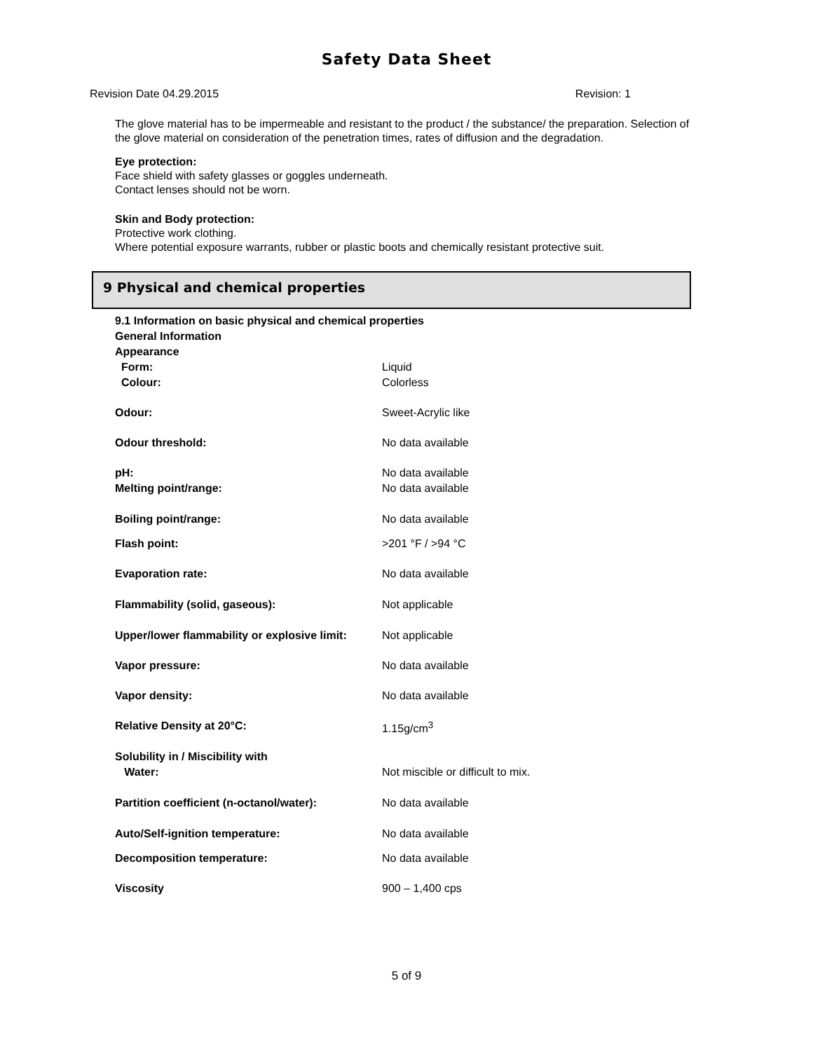Safety Data Sheet
Revision Date 04.29.2015 Revision: 1
The glove material has to be impermeable and resistant to the product / the substance/ the preparation. Selection of the glove material on consideration of the penetration times, rates of diffusion and the degradation.
Eye protection:
Face shield with safety glasses or goggles underneath.
Contact lenses should not be worn.
Skin and Body protection:
Protective work clothing.
Where potential exposure warrants, rubber or plastic boots and chemically resistant protective suit.
9 Physical and chemical properties
| 9.1 Information on basic physical and chemical properties | |
| General Information | |
| Appearance | |
| Form: | Liquid |
| Colour: | Colorless |
| Odour: | Sweet-Acrylic like |
| Odour threshold: | No data available |
| pH: | No data available |
| Melting point/range: | No data available |
| Boiling point/range: | No data available |
| Flash point: | >201 °F / >94 °C |
| Evaporation rate: | No data available |
| Flammability (solid, gaseous): | Not applicable |
| Upper/lower flammability or explosive limit: | Not applicable |
| Vapor pressure: | No data available |
| Vapor density: | No data available |
| Relative Density at 20°C: | 1.15g/cm<sup>3</sup> |
| Solubility in / Miscibility with | |
| Water: | Not miscible or difficult to mix. |
| Partition coefficient (n-octanol/water): | No data available |
| Auto/Self-ignition temperature: | No data available |
| Decomposition temperature: | No data available |
| Viscosity | 900 – 1,400 cps |
5 of 9